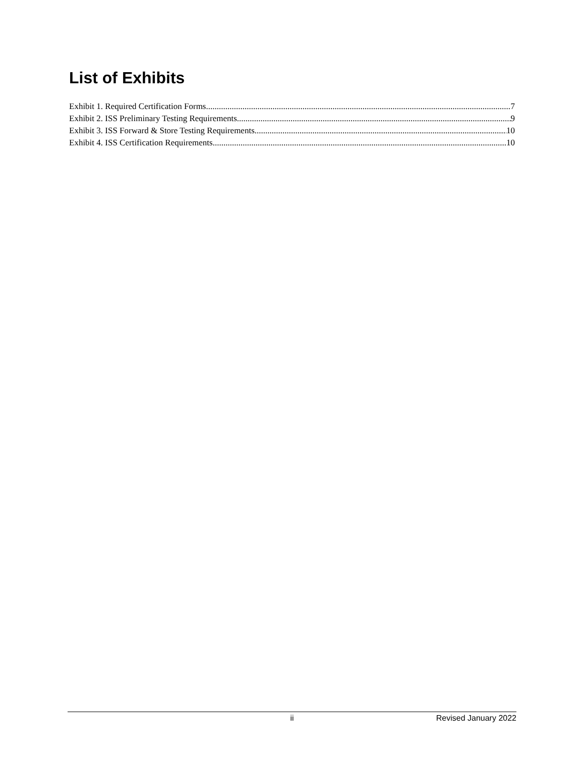List of Exhibits
Exhibit 1. Required Certification Forms 7
Exhibit 2. ISS Preliminary Testing Requirements 9
Exhibit 3. ISS Forward & Store Testing Requirements 10
Exhibit 4. ISS Certification Requirements 10
ii Revised January 2022